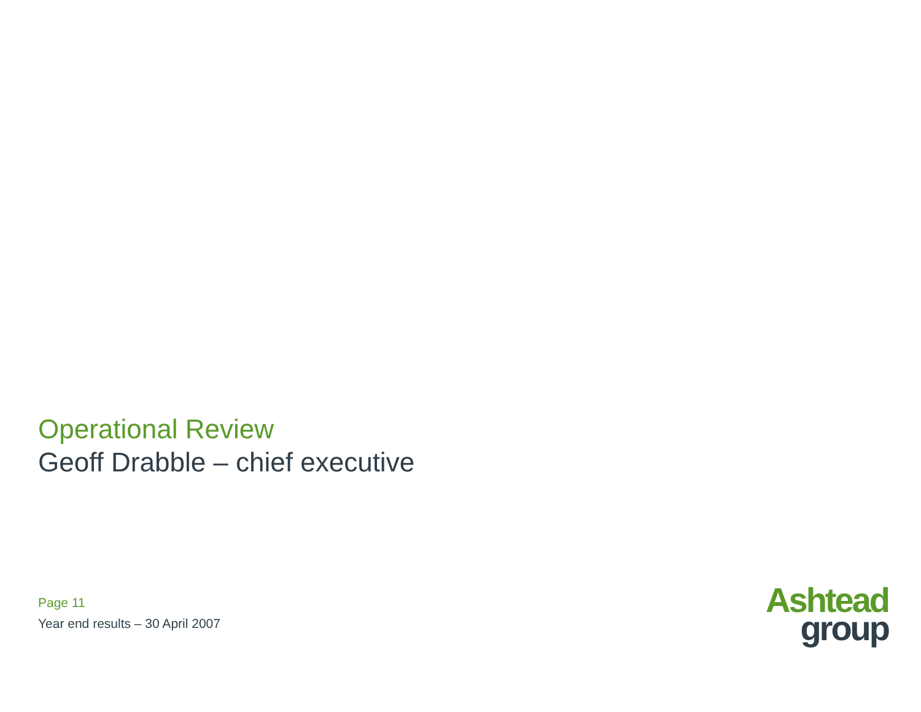Operational Review
Geoff Drabble – chief executive
Page 11
Year end results – 30 April 2007
Ashtead
group